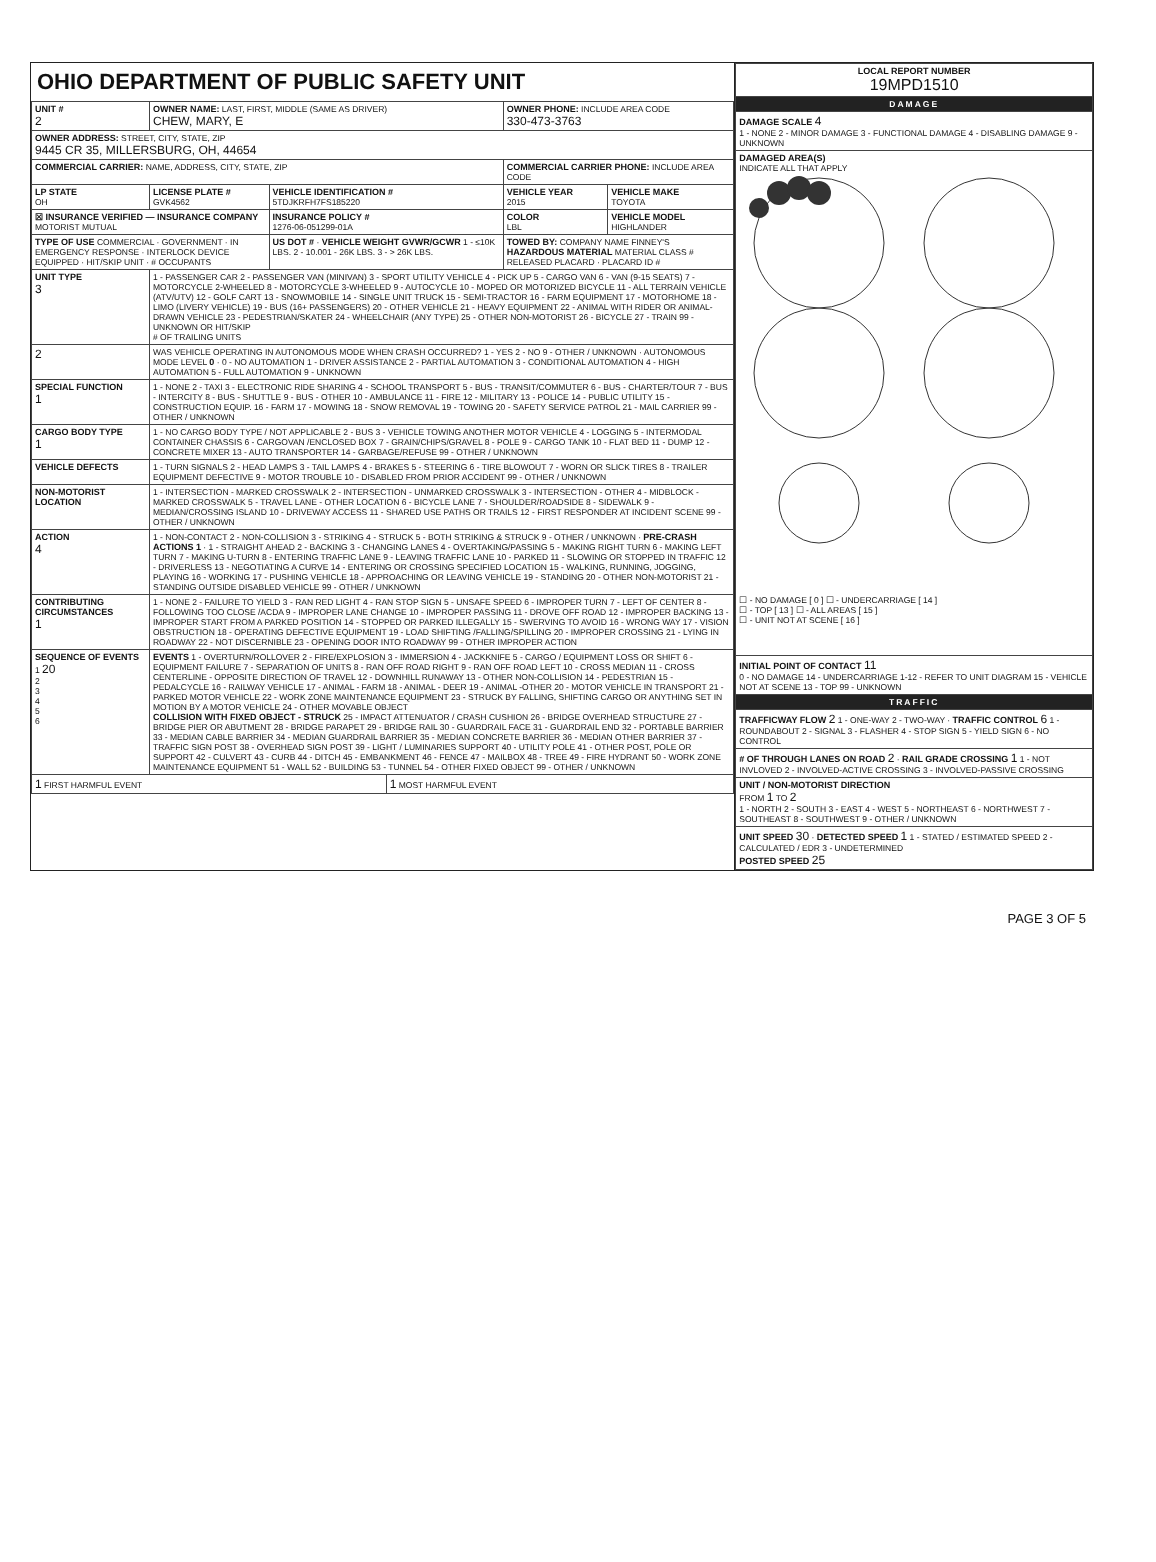OHIO DEPARTMENT OF PUBLIC SAFETY UNIT
| UNIT # 2 | OWNER NAME: LAST, FIRST, MIDDLE (SAME AS DRIVER) CHEW, MARY, E | | | OWNER PHONE: INCLUDE AREA CODE 330-473-3763 | |
| OWNER ADDRESS: STREET, CITY, STATE, ZIP 9445 CR 35, MILLERSBURG, OH, 44654 | | | | | |
| COMMERCIAL CARRIER: NAME, ADDRESS, CITY, STATE, ZIP | | | | COMMERCIAL CARRIER PHONE: INCLUDE AREA CODE | |
| LP STATE OH | LICENSE PLATE # GVK4562 | VEHICLE IDENTIFICATION # 5TDJKRFH7FS185220 | | VEHICLE YEAR 2015 | VEHICLE MAKE TOYOTA |
| ☒ INSURANCE VERIFIED — INSURANCE COMPANY MOTORIST MUTUAL | | INSURANCE POLICY # 1276-06-051299-01A | | COLOR LBL | VEHICLE MODEL HIGHLANDER |
| TYPE OF USE COMMERCIAL · GOVERNMENT · IN EMERGENCY RESPONSE · INTERLOCK DEVICE EQUIPPED · HIT/SKIP UNIT · # OCCUPANTS | | US DOT # · VEHICLE WEIGHT GVWR/GCWR 1 - ≤10K LBS. 2 - 10.001 - 26K LBS. 3 - > 26K LBS. | | TOWED BY: COMPANY NAME FINNEY'S HAZARDOUS MATERIAL MATERIAL CLASS # RELEASED PLACARD · PLACARD ID # | |
| UNIT TYPE 3 | 1 - PASSENGER CAR 2 - PASSENGER VAN (MINIVAN) 3 - SPORT UTILITY VEHICLE 4 - PICK UP 5 - CARGO VAN 6 - VAN (9-15 SEATS) 7 - MOTORCYCLE 2-WHEELED 8 - MOTORCYCLE 3-WHEELED 9 - AUTOCYCLE 10 - MOPED OR MOTORIZED BICYCLE 11 - ALL TERRAIN VEHICLE (ATV/UTV) 12 - GOLF CART 13 - SNOWMOBILE 14 - SINGLE UNIT TRUCK 15 - SEMI-TRACTOR 16 - FARM EQUIPMENT 17 - MOTORHOME 18 - LIMO (LIVERY VEHICLE) 19 - BUS (16+ PASSENGERS) 20 - OTHER VEHICLE 21 - HEAVY EQUIPMENT 22 - ANIMAL WITH RIDER OR ANIMAL-DRAWN VEHICLE 23 - PEDESTRIAN/SKATER 24 - WHEELCHAIR (ANY TYPE) 25 - OTHER NON-MOTORIST 26 - BICYCLE 27 - TRAIN 99 - UNKNOWN OR HIT/SKIP # OF TRAILING UNITS | | | | |
| 2 | WAS VEHICLE OPERATING IN AUTONOMOUS MODE WHEN CRASH OCCURRED? 1 - YES 2 - NO 9 - OTHER / UNKNOWN · AUTONOMOUS MODE LEVEL 0 · 0 - NO AUTOMATION 1 - DRIVER ASSISTANCE 2 - PARTIAL AUTOMATION 3 - CONDITIONAL AUTOMATION 4 - HIGH AUTOMATION 5 - FULL AUTOMATION 9 - UNKNOWN | | | | |
| SPECIAL FUNCTION 1 | 1 - NONE 2 - TAXI 3 - ELECTRONIC RIDE SHARING 4 - SCHOOL TRANSPORT 5 - BUS - TRANSIT/COMMUTER 6 - BUS - CHARTER/TOUR 7 - BUS - INTERCITY 8 - BUS - SHUTTLE 9 - BUS - OTHER 10 - AMBULANCE 11 - FIRE 12 - MILITARY 13 - POLICE 14 - PUBLIC UTILITY 15 - CONSTRUCTION EQUIP. 16 - FARM 17 - MOWING 18 - SNOW REMOVAL 19 - TOWING 20 - SAFETY SERVICE PATROL 21 - MAIL CARRIER 99 - OTHER / UNKNOWN | | | | |
| CARGO BODY TYPE 1 | 1 - NO CARGO BODY TYPE / NOT APPLICABLE 2 - BUS 3 - VEHICLE TOWING ANOTHER MOTOR VEHICLE 4 - LOGGING 5 - INTERMODAL CONTAINER CHASSIS 6 - CARGOVAN /ENCLOSED BOX 7 - GRAIN/CHIPS/GRAVEL 8 - POLE 9 - CARGO TANK 10 - FLAT BED 11 - DUMP 12 - CONCRETE MIXER 13 - AUTO TRANSPORTER 14 - GARBAGE/REFUSE 99 - OTHER / UNKNOWN | | | | |
| VEHICLE DEFECTS | 1 - TURN SIGNALS 2 - HEAD LAMPS 3 - TAIL LAMPS 4 - BRAKES 5 - STEERING 6 - TIRE BLOWOUT 7 - WORN OR SLICK TIRES 8 - TRAILER EQUIPMENT DEFECTIVE 9 - MOTOR TROUBLE 10 - DISABLED FROM PRIOR ACCIDENT 99 - OTHER / UNKNOWN | | | | |
| NON-MOTORIST LOCATION | 1 - INTERSECTION - MARKED CROSSWALK 2 - INTERSECTION - UNMARKED CROSSWALK 3 - INTERSECTION - OTHER 4 - MIDBLOCK - MARKED CROSSWALK 5 - TRAVEL LANE - OTHER LOCATION 6 - BICYCLE LANE 7 - SHOULDER/ROADSIDE 8 - SIDEWALK 9 - MEDIAN/CROSSING ISLAND 10 - DRIVEWAY ACCESS 11 - SHARED USE PATHS OR TRAILS 12 - FIRST RESPONDER AT INCIDENT SCENE 99 - OTHER / UNKNOWN | | | | |
| ACTION 4 | 1 - NON-CONTACT 2 - NON-COLLISION 3 - STRIKING 4 - STRUCK 5 - BOTH STRIKING & STRUCK 9 - OTHER / UNKNOWN · PRE-CRASH ACTIONS 1 · 1 - STRAIGHT AHEAD 2 - BACKING 3 - CHANGING LANES 4 - OVERTAKING/PASSING 5 - MAKING RIGHT TURN 6 - MAKING LEFT TURN 7 - MAKING U-TURN 8 - ENTERING TRAFFIC LANE 9 - LEAVING TRAFFIC LANE 10 - PARKED 11 - SLOWING OR STOPPED IN TRAFFIC 12 - DRIVERLESS 13 - NEGOTIATING A CURVE 14 - ENTERING OR CROSSING SPECIFIED LOCATION 15 - WALKING, RUNNING, JOGGING, PLAYING 16 - WORKING 17 - PUSHING VEHICLE 18 - APPROACHING OR LEAVING VEHICLE 19 - STANDING 20 - OTHER NON-MOTORIST 21 - STANDING OUTSIDE DISABLED VEHICLE 99 - OTHER / UNKNOWN | | | | |
| CONTRIBUTING CIRCUMSTANCES 1 | 1 - NONE 2 - FAILURE TO YIELD 3 - RAN RED LIGHT 4 - RAN STOP SIGN 5 - UNSAFE SPEED 6 - IMPROPER TURN 7 - LEFT OF CENTER 8 - FOLLOWING TOO CLOSE /ACDA 9 - IMPROPER LANE CHANGE 10 - IMPROPER PASSING 11 - DROVE OFF ROAD 12 - IMPROPER BACKING 13 - IMPROPER START FROM A PARKED POSITION 14 - STOPPED OR PARKED ILLEGALLY 15 - SWERVING TO AVOID 16 - WRONG WAY 17 - VISION OBSTRUCTION 18 - OPERATING DEFECTIVE EQUIPMENT 19 - LOAD SHIFTING /FALLING/SPILLING 20 - IMPROPER CROSSING 21 - LYING IN ROADWAY 22 - NOT DISCERNIBLE 23 - OPENING DOOR INTO ROADWAY 99 - OTHER IMPROPER ACTION | | | | |
| SEQUENCE OF EVENTS 1 20 2 3 4 5 6 | EVENTS 1 - OVERTURN/ROLLOVER 2 - FIRE/EXPLOSION 3 - IMMERSION 4 - JACKKNIFE 5 - CARGO / EQUIPMENT LOSS OR SHIFT 6 - EQUIPMENT FAILURE 7 - SEPARATION OF UNITS 8 - RAN OFF ROAD RIGHT 9 - RAN OFF ROAD LEFT 10 - CROSS MEDIAN 11 - CROSS CENTERLINE - OPPOSITE DIRECTION OF TRAVEL 12 - DOWNHILL RUNAWAY 13 - OTHER NON-COLLISION 14 - PEDESTRIAN 15 - PEDALCYCLE 16 - RAILWAY VEHICLE 17 - ANIMAL - FARM 18 - ANIMAL - DEER 19 - ANIMAL -OTHER 20 - MOTOR VEHICLE IN TRANSPORT 21 - PARKED MOTOR VEHICLE 22 - WORK ZONE MAINTENANCE EQUIPMENT 23 - STRUCK BY FALLING, SHIFTING CARGO OR ANYTHING SET IN MOTION BY A MOTOR VEHICLE 24 - OTHER MOVABLE OBJECT COLLISION WITH FIXED OBJECT - STRUCK 25 - IMPACT ATTENUATOR / CRASH CUSHION 26 - BRIDGE OVERHEAD STRUCTURE 27 - BRIDGE PIER OR ABUTMENT 28 - BRIDGE PARAPET 29 - BRIDGE RAIL 30 - GUARDRAIL FACE 31 - GUARDRAIL END 32 - PORTABLE BARRIER 33 - MEDIAN CABLE BARRIER 34 - MEDIAN GUARDRAIL BARRIER 35 - MEDIAN CONCRETE BARRIER 36 - MEDIAN OTHER BARRIER 37 - TRAFFIC SIGN POST 38 - OVERHEAD SIGN POST 39 - LIGHT / LUMINARIES SUPPORT 40 - UTILITY POLE 41 - OTHER POST, POLE OR SUPPORT 42 - CULVERT 43 - CURB 44 - DITCH 45 - EMBANKMENT 46 - FENCE 47 - MAILBOX 48 - TREE 49 - FIRE HYDRANT 50 - WORK ZONE MAINTENANCE EQUIPMENT 51 - WALL 52 - BUILDING 53 - TUNNEL 54 - OTHER FIXED OBJECT 99 - OTHER / UNKNOWN | | | | |
| 1 FIRST HARMFUL EVENT | | | 1 MOST HARMFUL EVENT | | |
| LOCAL REPORT NUMBER 19MPD1510 |
| DAMAGE |
| DAMAGE SCALE 4 1 - NONE 2 - MINOR DAMAGE 3 - FUNCTIONAL DAMAGE 4 - DISABLING DAMAGE 9 - UNKNOWN |
| DAMAGED AREA(S) INDICATE ALL THAT APPLY ☐ - NO DAMAGE [ 0 ] ☐ - UNDERCARRIAGE [ 14 ] ☐ - TOP [ 13 ] ☐ - ALL AREAS [ 15 ] ☐ - UNIT NOT AT SCENE [ 16 ] |
| INITIAL POINT OF CONTACT 11 0 - NO DAMAGE 14 - UNDERCARRIAGE 1-12 - REFER TO UNIT DIAGRAM 15 - VEHICLE NOT AT SCENE 13 - TOP 99 - UNKNOWN |
| TRAFFIC |
| TRAFFICWAY FLOW 2 1 - ONE-WAY 2 - TWO-WAY · TRAFFIC CONTROL 6 1 - ROUNDABOUT 2 - SIGNAL 3 - FLASHER 4 - STOP SIGN 5 - YIELD SIGN 6 - NO CONTROL |
| # OF THROUGH LANES ON ROAD 2 · RAIL GRADE CROSSING 1 1 - NOT INVLOVED 2 - INVOLVED-ACTIVE CROSSING 3 - INVOLVED-PASSIVE CROSSING |
| UNIT / NON-MOTORIST DIRECTION FROM 1 TO 2 1 - NORTH 2 - SOUTH 3 - EAST 4 - WEST 5 - NORTHEAST 6 - NORTHWEST 7 - SOUTHEAST 8 - SOUTHWEST 9 - OTHER / UNKNOWN |
| UNIT SPEED 30 · DETECTED SPEED 1 1 - STATED / ESTIMATED SPEED 2 - CALCULATED / EDR 3 - UNDETERMINED POSTED SPEED 25 |
PAGE 3 OF 5